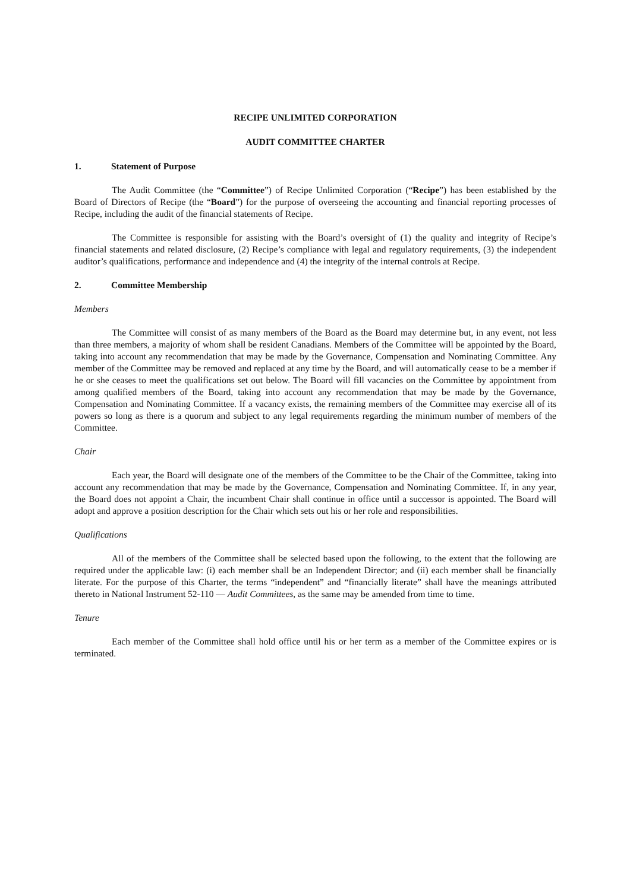RECIPE UNLIMITED CORPORATION
AUDIT COMMITTEE CHARTER
1. Statement of Purpose
The Audit Committee (the “Committee”) of Recipe Unlimited Corporation (“Recipe”) has been established by the Board of Directors of Recipe (the “Board”) for the purpose of overseeing the accounting and financial reporting processes of Recipe, including the audit of the financial statements of Recipe.
The Committee is responsible for assisting with the Board’s oversight of (1) the quality and integrity of Recipe’s financial statements and related disclosure, (2) Recipe’s compliance with legal and regulatory requirements, (3) the independent auditor’s qualifications, performance and independence and (4) the integrity of the internal controls at Recipe.
2. Committee Membership
Members
The Committee will consist of as many members of the Board as the Board may determine but, in any event, not less than three members, a majority of whom shall be resident Canadians. Members of the Committee will be appointed by the Board, taking into account any recommendation that may be made by the Governance, Compensation and Nominating Committee. Any member of the Committee may be removed and replaced at any time by the Board, and will automatically cease to be a member if he or she ceases to meet the qualifications set out below. The Board will fill vacancies on the Committee by appointment from among qualified members of the Board, taking into account any recommendation that may be made by the Governance, Compensation and Nominating Committee. If a vacancy exists, the remaining members of the Committee may exercise all of its powers so long as there is a quorum and subject to any legal requirements regarding the minimum number of members of the Committee.
Chair
Each year, the Board will designate one of the members of the Committee to be the Chair of the Committee, taking into account any recommendation that may be made by the Governance, Compensation and Nominating Committee. If, in any year, the Board does not appoint a Chair, the incumbent Chair shall continue in office until a successor is appointed. The Board will adopt and approve a position description for the Chair which sets out his or her role and responsibilities.
Qualifications
All of the members of the Committee shall be selected based upon the following, to the extent that the following are required under the applicable law: (i) each member shall be an Independent Director; and (ii) each member shall be financially literate. For the purpose of this Charter, the terms “independent” and “financially literate” shall have the meanings attributed thereto in National Instrument 52-110 — Audit Committees, as the same may be amended from time to time.
Tenure
Each member of the Committee shall hold office until his or her term as a member of the Committee expires or is terminated.